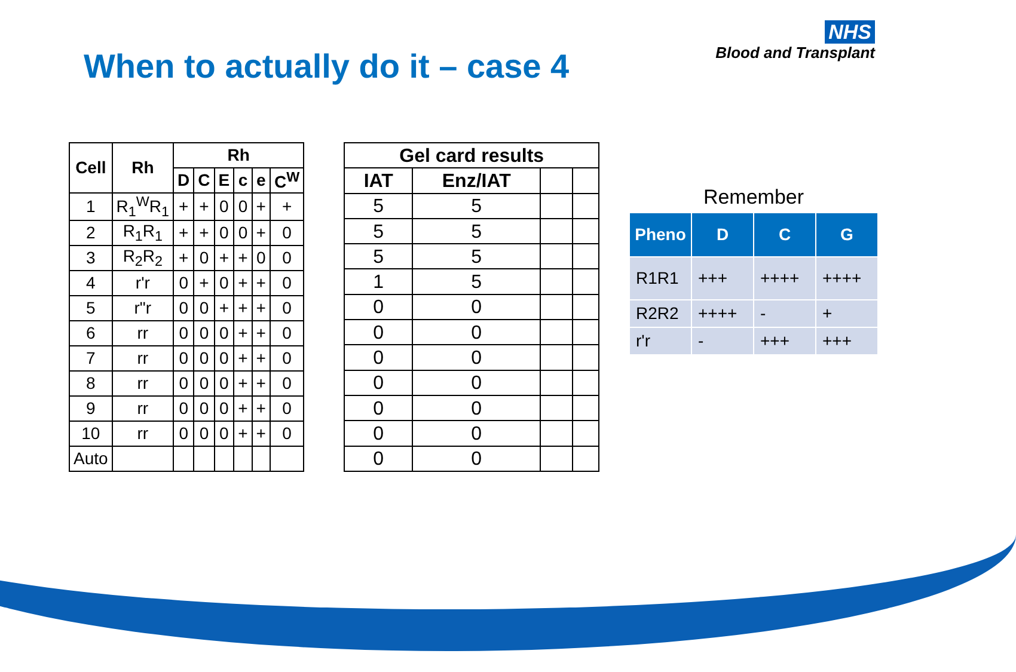NHS
Blood and Transplant
When to actually do it – case 4
| Cell | Rh | Rh | | | | | |
| --- | --- | --- | --- | --- | --- | --- | --- |
| | | D | C | E | c | e | C<sup>W</sup> |
| 1 | R<sub>1</sub><sup>W</sup>R<sub>1</sub> | + | + | 0 | 0 | + | + |
| 2 | R<sub>1</sub>R<sub>1</sub> | + | + | 0 | 0 | + | 0 |
| 3 | R<sub>2</sub>R<sub>2</sub> | + | 0 | + | + | 0 | 0 |
| 4 | r'r | 0 | + | 0 | + | + | 0 |
| 5 | r"r | 0 | 0 | + | + | + | 0 |
| 6 | rr | 0 | 0 | 0 | + | + | 0 |
| 7 | rr | 0 | 0 | 0 | + | + | 0 |
| 8 | rr | 0 | 0 | 0 | + | + | 0 |
| 9 | rr | 0 | 0 | 0 | + | + | 0 |
| 10 | rr | 0 | 0 | 0 | + | + | 0 |
| Auto | | | | | | | |
| Gel card results | | | |
| --- | --- | --- | --- |
| IAT | Enz/IAT | | |
| 5 | 5 | | |
| 5 | 5 | | |
| 5 | 5 | | |
| 1 | 5 | | |
| 0 | 0 | | |
| 0 | 0 | | |
| 0 | 0 | | |
| 0 | 0 | | |
| 0 | 0 | | |
| 0 | 0 | | |
| 0 | 0 | | |
Remember
| Pheno | D | C | G |
| --- | --- | --- | --- |
| R1R1 | +++ | ++++ | ++++ |
| R2R2 | ++++ | - | + |
| r'r | - | +++ | +++ |